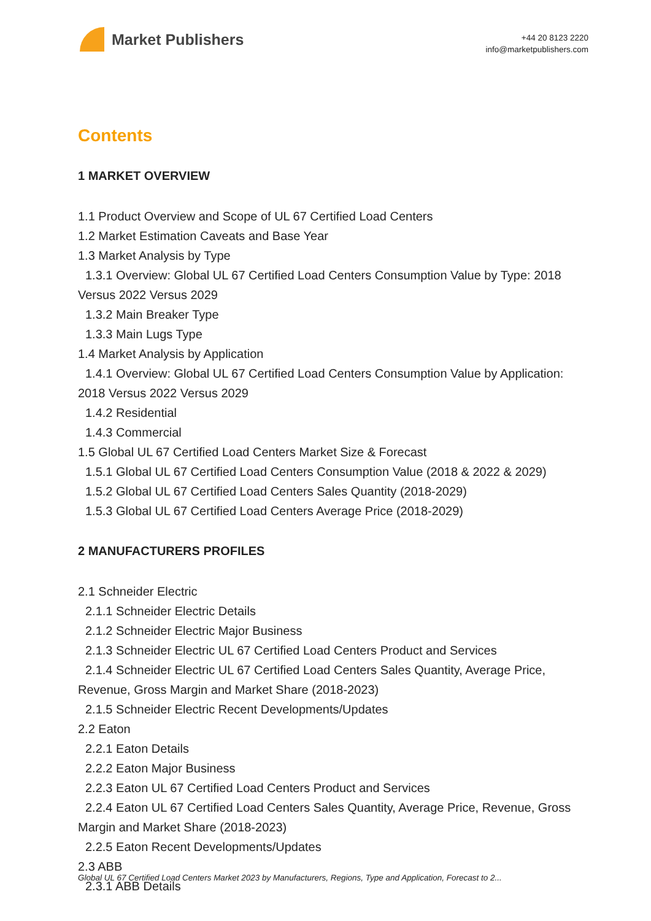Market Publishers
+44 20 8123 2220
info@marketpublishers.com
Contents
1 MARKET OVERVIEW
1.1 Product Overview and Scope of UL 67 Certified Load Centers
1.2 Market Estimation Caveats and Base Year
1.3 Market Analysis by Type
1.3.1 Overview: Global UL 67 Certified Load Centers Consumption Value by Type: 2018 Versus 2022 Versus 2029
1.3.2 Main Breaker Type
1.3.3 Main Lugs Type
1.4 Market Analysis by Application
1.4.1 Overview: Global UL 67 Certified Load Centers Consumption Value by Application: 2018 Versus 2022 Versus 2029
1.4.2 Residential
1.4.3 Commercial
1.5 Global UL 67 Certified Load Centers Market Size & Forecast
1.5.1 Global UL 67 Certified Load Centers Consumption Value (2018 & 2022 & 2029)
1.5.2 Global UL 67 Certified Load Centers Sales Quantity (2018-2029)
1.5.3 Global UL 67 Certified Load Centers Average Price (2018-2029)
2 MANUFACTURERS PROFILES
2.1 Schneider Electric
2.1.1 Schneider Electric Details
2.1.2 Schneider Electric Major Business
2.1.3 Schneider Electric UL 67 Certified Load Centers Product and Services
2.1.4 Schneider Electric UL 67 Certified Load Centers Sales Quantity, Average Price, Revenue, Gross Margin and Market Share (2018-2023)
2.1.5 Schneider Electric Recent Developments/Updates
2.2 Eaton
2.2.1 Eaton Details
2.2.2 Eaton Major Business
2.2.3 Eaton UL 67 Certified Load Centers Product and Services
2.2.4 Eaton UL 67 Certified Load Centers Sales Quantity, Average Price, Revenue, Gross Margin and Market Share (2018-2023)
2.2.5 Eaton Recent Developments/Updates
2.3 ABB
2.3.1 ABB Details
Global UL 67 Certified Load Centers Market 2023 by Manufacturers, Regions, Type and Application, Forecast to 2...